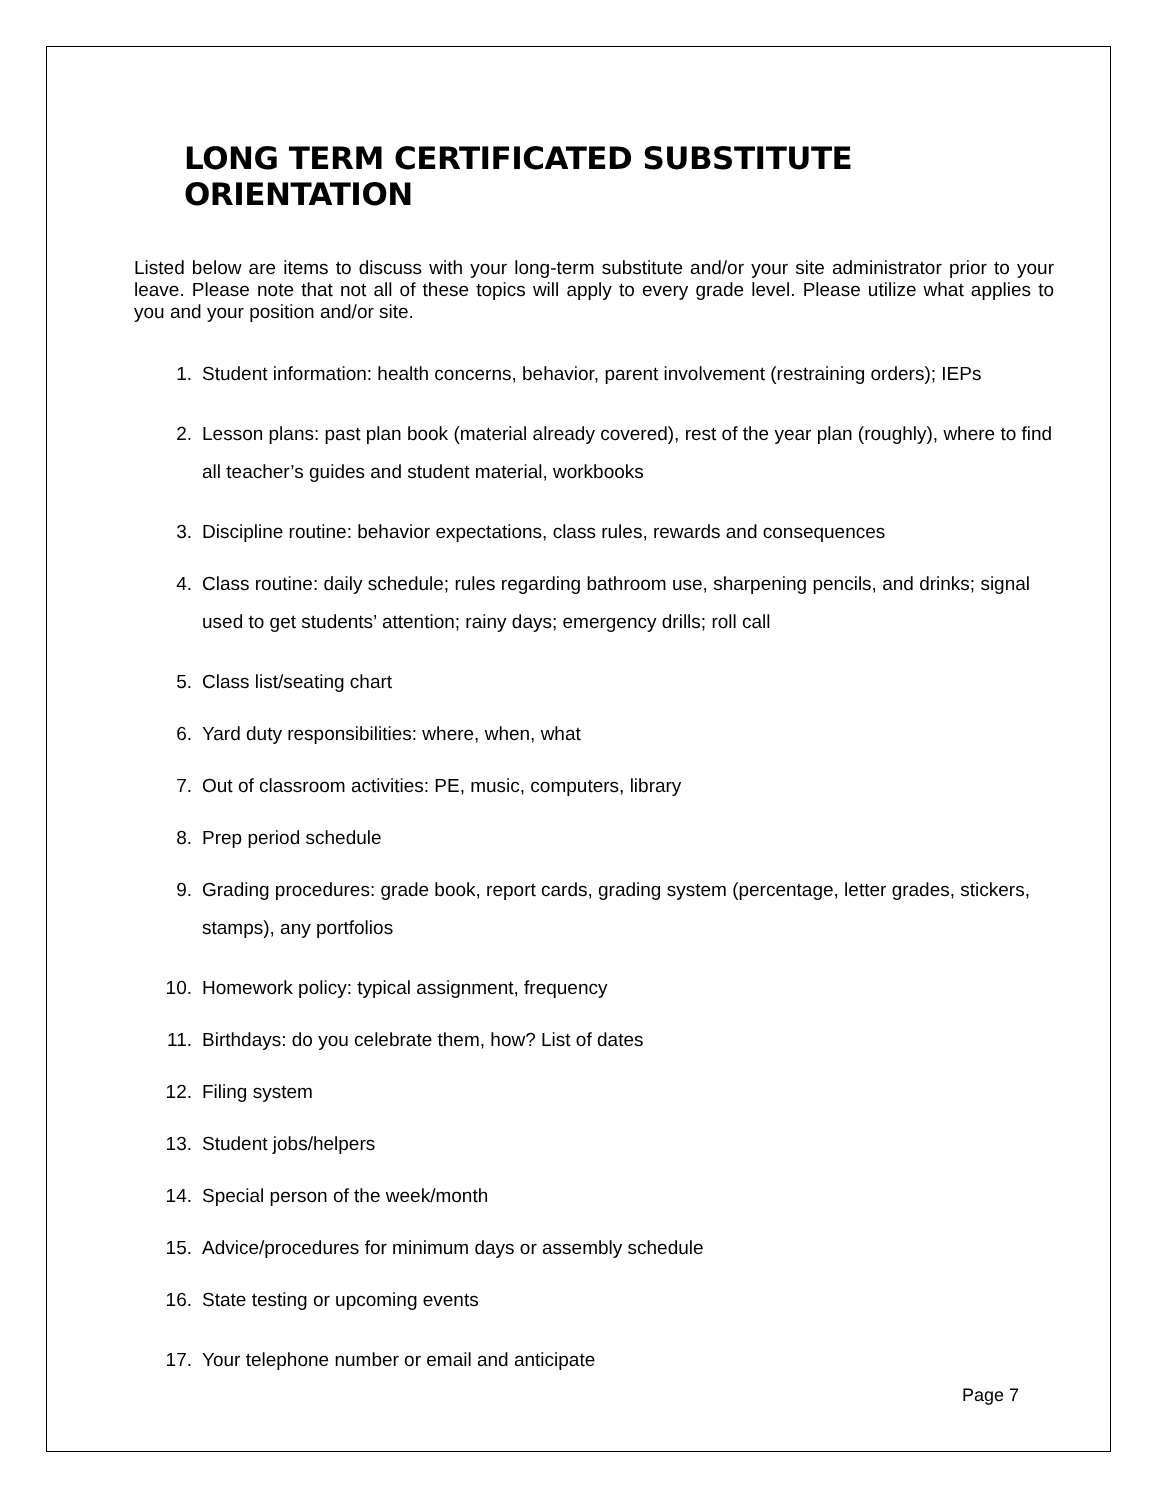LONG TERM CERTIFICATED SUBSTITUTE ORIENTATION
Listed below are items to discuss with your long-term substitute and/or your site administrator prior to your leave. Please note that not all of these topics will apply to every grade level. Please utilize what applies to you and your position and/or site.
1. Student information: health concerns, behavior, parent involvement (restraining orders); IEPs
2. Lesson plans: past plan book (material already covered), rest of the year plan (roughly), where to find all teacher’s guides and student material, workbooks
3. Discipline routine: behavior expectations, class rules, rewards and consequences
4. Class routine: daily schedule; rules regarding bathroom use, sharpening pencils, and drinks; signal used to get students’ attention; rainy days; emergency drills; roll call
5. Class list/seating chart
6. Yard duty responsibilities: where, when, what
7. Out of classroom activities: PE, music, computers, library
8. Prep period schedule
9. Grading procedures: grade book, report cards, grading system (percentage, letter grades, stickers, stamps), any portfolios
10. Homework policy: typical assignment, frequency
11. Birthdays: do you celebrate them, how? List of dates
12. Filing system
13. Student jobs/helpers
14. Special person of the week/month
15. Advice/procedures for minimum days or assembly schedule
16. State testing or upcoming events
17. Your telephone number or email and anticipate
Page 7